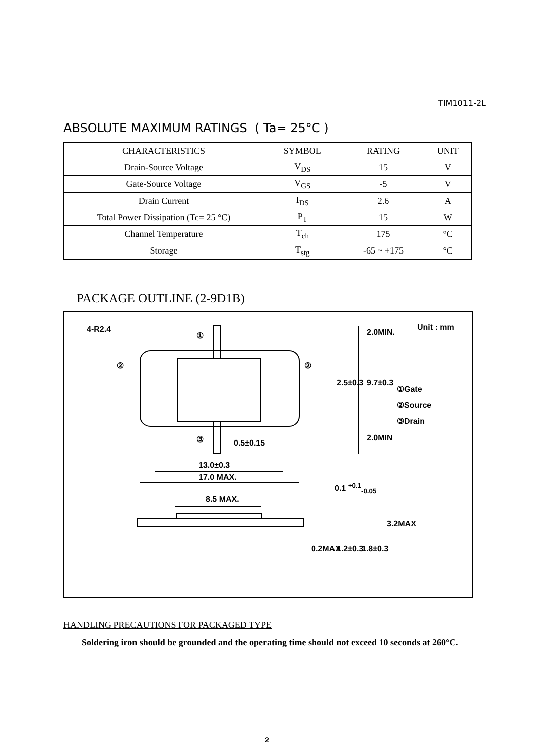TIM1011-2L
ABSOLUTE MAXIMUM RATINGS ( Ta= 25°C )
| CHARACTERISTICS | SYMBOL | RATING | UNIT |
| --- | --- | --- | --- |
| Drain-Source Voltage | V<sub>DS</sub> | 15 | V |
| Gate-Source Voltage | V<sub>GS</sub> | -5 | V |
| Drain Current | I<sub>DS</sub> | 2.6 | A |
| Total Power Dissipation (Tc= 25 °C) | P<sub>T</sub> | 15 | W |
| Channel Temperature | T<sub>ch</sub> | 175 | °C |
| Storage | T<sub>stg</sub> | -65 ~ +175 | °C |
PACKAGE OUTLINE (2-9D1B)
4-R2.4
①
② ②
③ 0.5±0.15
13.0±0.3
17.0 MAX.
8.5 MAX.
2.0MIN.
2.5±0.3 9.7±0.3
2.0MIN
0.1 <sup>+0.1</sup><sub>-0.05</sub>
3.2MAX
0.2MAX 1.2±0.3 1.8±0.3
Unit : mm
①Gate
②Source
③Drain
HANDLING PRECAUTIONS FOR PACKAGED TYPE
Soldering iron should be grounded and the operating time should not exceed 10 seconds at 260°C.
2